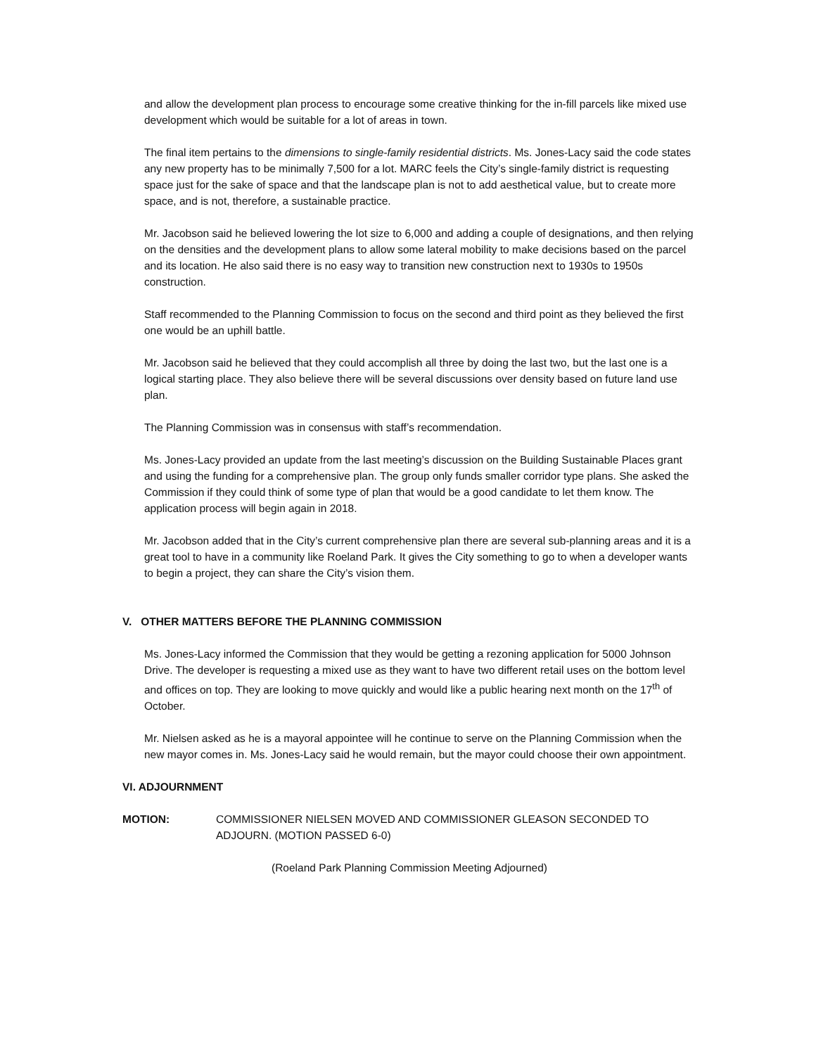and allow the development plan process to encourage some creative thinking for the in-fill parcels like mixed use development which would be suitable for a lot of areas in town.
The final item pertains to the dimensions to single-family residential districts. Ms. Jones-Lacy said the code states any new property has to be minimally 7,500 for a lot. MARC feels the City’s single-family district is requesting space just for the sake of space and that the landscape plan is not to add aesthetical value, but to create more space, and is not, therefore, a sustainable practice.
Mr. Jacobson said he believed lowering the lot size to 6,000 and adding a couple of designations, and then relying on the densities and the development plans to allow some lateral mobility to make decisions based on the parcel and its location. He also said there is no easy way to transition new construction next to 1930s to 1950s construction.
Staff recommended to the Planning Commission to focus on the second and third point as they believed the first one would be an uphill battle.
Mr. Jacobson said he believed that they could accomplish all three by doing the last two, but the last one is a logical starting place. They also believe there will be several discussions over density based on future land use plan.
The Planning Commission was in consensus with staff’s recommendation.
Ms. Jones-Lacy provided an update from the last meeting’s discussion on the Building Sustainable Places grant and using the funding for a comprehensive plan. The group only funds smaller corridor type plans. She asked the Commission if they could think of some type of plan that would be a good candidate to let them know. The application process will begin again in 2018.
Mr. Jacobson added that in the City’s current comprehensive plan there are several sub-planning areas and it is a great tool to have in a community like Roeland Park. It gives the City something to go to when a developer wants to begin a project, they can share the City’s vision them.
V. OTHER MATTERS BEFORE THE PLANNING COMMISSION
Ms. Jones-Lacy informed the Commission that they would be getting a rezoning application for 5000 Johnson Drive. The developer is requesting a mixed use as they want to have two different retail uses on the bottom level and offices on top. They are looking to move quickly and would like a public hearing next month on the 17<sup>th</sup> of October.
Mr. Nielsen asked as he is a mayoral appointee will he continue to serve on the Planning Commission when the new mayor comes in. Ms. Jones-Lacy said he would remain, but the mayor could choose their own appointment.
VI. ADJOURNMENT
MOTION: COMMISSIONER NIELSEN MOVED AND COMMISSIONER GLEASON SECONDED TO ADJOURN. (MOTION PASSED 6-0)
(Roeland Park Planning Commission Meeting Adjourned)